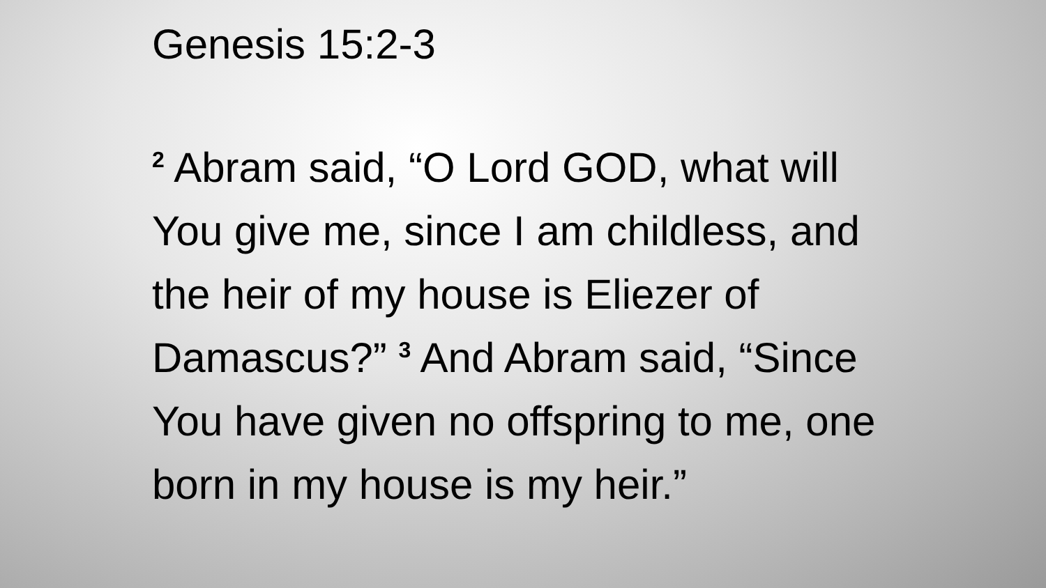Genesis 15:2-3
<sup>2</sup> Abram said, “O Lord GOD, what will You give me, since I am childless, and the heir of my house is Eliezer of Damascus?” <sup>3</sup> And Abram said, “Since You have given no offspring to me, one born in my house is my heir.”